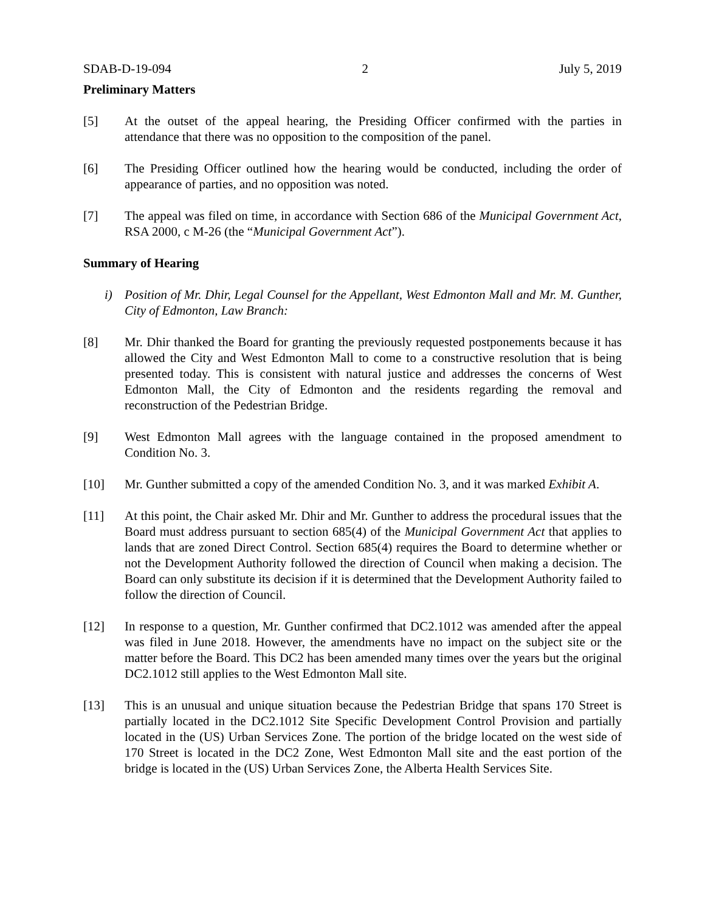SDAB-D-19-094 2 July 5, 2019
Preliminary Matters
[5] At the outset of the appeal hearing, the Presiding Officer confirmed with the parties in attendance that there was no opposition to the composition of the panel.
[6] The Presiding Officer outlined how the hearing would be conducted, including the order of appearance of parties, and no opposition was noted.
[7] The appeal was filed on time, in accordance with Section 686 of the Municipal Government Act, RSA 2000, c M-26 (the “Municipal Government Act”).
Summary of Hearing
i) Position of Mr. Dhir, Legal Counsel for the Appellant, West Edmonton Mall and Mr. M. Gunther, City of Edmonton, Law Branch:
[8] Mr. Dhir thanked the Board for granting the previously requested postponements because it has allowed the City and West Edmonton Mall to come to a constructive resolution that is being presented today. This is consistent with natural justice and addresses the concerns of West Edmonton Mall, the City of Edmonton and the residents regarding the removal and reconstruction of the Pedestrian Bridge.
[9] West Edmonton Mall agrees with the language contained in the proposed amendment to Condition No. 3.
[10] Mr. Gunther submitted a copy of the amended Condition No. 3, and it was marked Exhibit A.
[11] At this point, the Chair asked Mr. Dhir and Mr. Gunther to address the procedural issues that the Board must address pursuant to section 685(4) of the Municipal Government Act that applies to lands that are zoned Direct Control. Section 685(4) requires the Board to determine whether or not the Development Authority followed the direction of Council when making a decision. The Board can only substitute its decision if it is determined that the Development Authority failed to follow the direction of Council.
[12] In response to a question, Mr. Gunther confirmed that DC2.1012 was amended after the appeal was filed in June 2018. However, the amendments have no impact on the subject site or the matter before the Board. This DC2 has been amended many times over the years but the original DC2.1012 still applies to the West Edmonton Mall site.
[13] This is an unusual and unique situation because the Pedestrian Bridge that spans 170 Street is partially located in the DC2.1012 Site Specific Development Control Provision and partially located in the (US) Urban Services Zone. The portion of the bridge located on the west side of 170 Street is located in the DC2 Zone, West Edmonton Mall site and the east portion of the bridge is located in the (US) Urban Services Zone, the Alberta Health Services Site.